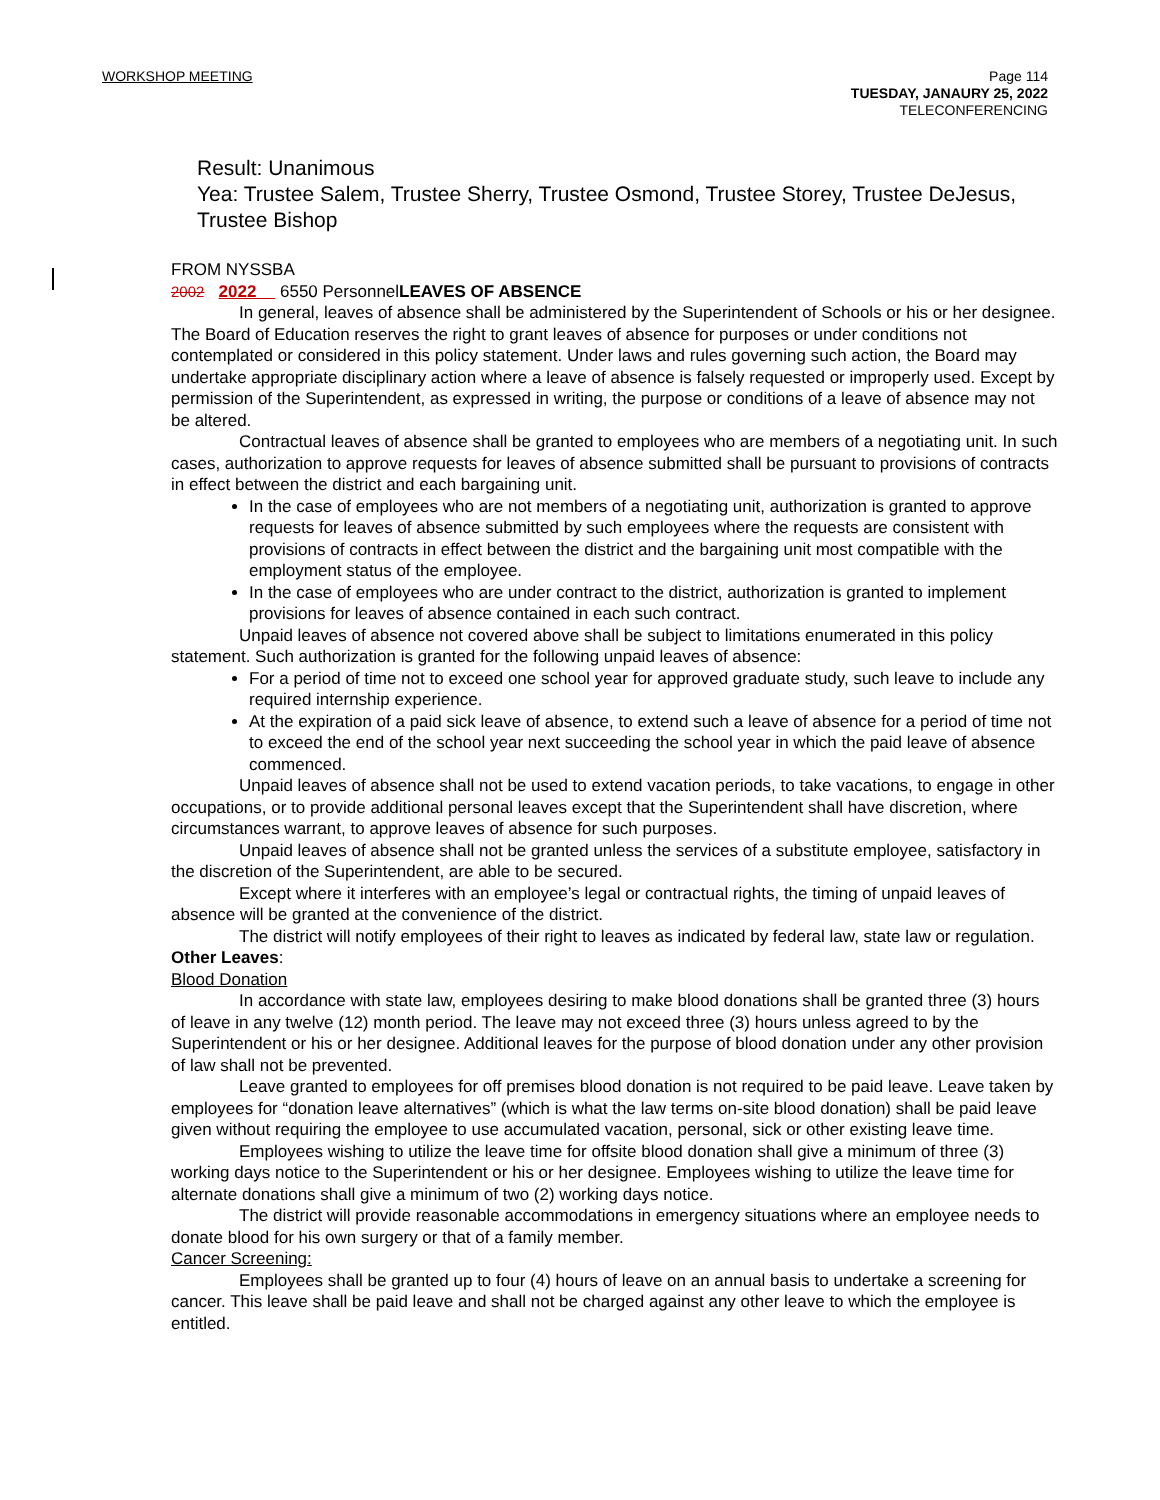WORKSHOP MEETING Page 114
TUESDAY, JANAURY 25, 2022
TELECONFERENCING
Result: Unanimous
Yea: Trustee Salem, Trustee Sherry, Trustee Osmond, Trustee Storey, Trustee DeJesus, Trustee Bishop
FROM NYSSBA
2002 2022 6550 PersonnelLEAVES OF ABSENCE
In general, leaves of absence shall be administered by the Superintendent of Schools or his or her designee. The Board of Education reserves the right to grant leaves of absence for purposes or under conditions not contemplated or considered in this policy statement. Under laws and rules governing such action, the Board may undertake appropriate disciplinary action where a leave of absence is falsely requested or improperly used. Except by permission of the Superintendent, as expressed in writing, the purpose or conditions of a leave of absence may not be altered.
Contractual leaves of absence shall be granted to employees who are members of a negotiating unit. In such cases, authorization to approve requests for leaves of absence submitted shall be pursuant to provisions of contracts in effect between the district and each bargaining unit.
In the case of employees who are not members of a negotiating unit, authorization is granted to approve requests for leaves of absence submitted by such employees where the requests are consistent with provisions of contracts in effect between the district and the bargaining unit most compatible with the employment status of the employee.
In the case of employees who are under contract to the district, authorization is granted to implement provisions for leaves of absence contained in each such contract.
Unpaid leaves of absence not covered above shall be subject to limitations enumerated in this policy statement. Such authorization is granted for the following unpaid leaves of absence:
For a period of time not to exceed one school year for approved graduate study, such leave to include any required internship experience.
At the expiration of a paid sick leave of absence, to extend such a leave of absence for a period of time not to exceed the end of the school year next succeeding the school year in which the paid leave of absence commenced.
Unpaid leaves of absence shall not be used to extend vacation periods, to take vacations, to engage in other occupations, or to provide additional personal leaves except that the Superintendent shall have discretion, where circumstances warrant, to approve leaves of absence for such purposes.
Unpaid leaves of absence shall not be granted unless the services of a substitute employee, satisfactory in the discretion of the Superintendent, are able to be secured.
Except where it interferes with an employee’s legal or contractual rights, the timing of unpaid leaves of absence will be granted at the convenience of the district.
The district will notify employees of their right to leaves as indicated by federal law, state law or regulation.
Other Leaves:
Blood Donation
In accordance with state law, employees desiring to make blood donations shall be granted three (3) hours of leave in any twelve (12) month period. The leave may not exceed three (3) hours unless agreed to by the Superintendent or his or her designee. Additional leaves for the purpose of blood donation under any other provision of law shall not be prevented.
Leave granted to employees for off premises blood donation is not required to be paid leave. Leave taken by employees for “donation leave alternatives” (which is what the law terms on-site blood donation) shall be paid leave given without requiring the employee to use accumulated vacation, personal, sick or other existing leave time.
Employees wishing to utilize the leave time for offsite blood donation shall give a minimum of three (3) working days notice to the Superintendent or his or her designee. Employees wishing to utilize the leave time for alternate donations shall give a minimum of two (2) working days notice.
The district will provide reasonable accommodations in emergency situations where an employee needs to donate blood for his own surgery or that of a family member.
Cancer Screening:
Employees shall be granted up to four (4) hours of leave on an annual basis to undertake a screening for cancer. This leave shall be paid leave and shall not be charged against any other leave to which the employee is entitled.